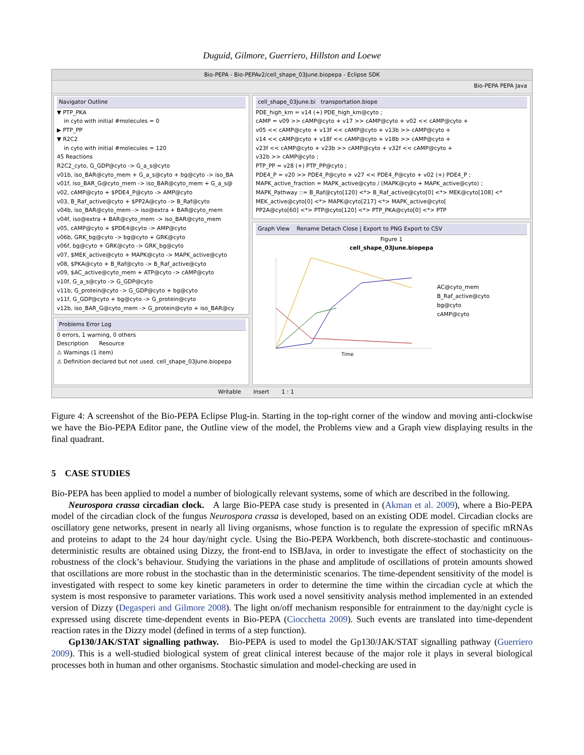Duguid, Gilmore, Guerriero, Hillston and Loewe
Bio-PEPA - Bio-PEPAv2/cell_shape_03June.biopepa - Eclipse SDK
Bio-PEPA PEPA Java
Navigator Outline
▼ PTP_PKA
in cyto with initial #molecules = 0
▶ PTP_PP
▼ R2C2
in cyto with initial #molecules = 120
45 Reactions
R2C2_cyto, G_GDP@cyto -> G_a_s@cyto
v01b, iso_BAR@cyto_mem + G_a_s@cyto + bg@cyto -> iso_BA
v01f, iso_BAR_G@cyto_mem -> iso_BAR@cyto_mem + G_a_s@
v02, cAMP@cyto + $PDE4_P@cyto -> AMP@cyto
v03, B_Raf_active@cyto + $PP2A@cyto -> B_Raf@cyto
v04b, iso_BAR@cyto_mem -> iso@extra + BAR@cyto_mem
v04f, iso@extra + BAR@cyto_mem -> iso_BAR@cyto_mem
v05, cAMP@cyto + $PDE4@cyto -> AMP@cyto
v06b, GRK_bg@cyto -> bg@cyto + GRK@cyto
v06f, bg@cyto + GRK@cyto -> GRK_bg@cyto
v07, $MEK_active@cyto + MAPK@cyto -> MAPK_active@cyto
v08, $PKA@cyto + B_Raf@cyto -> B_Raf_active@cyto
v09, $AC_active@cyto_mem + ATP@cyto -> cAMP@cyto
v10f, G_a_s@cyto -> G_GDP@cyto
v11b, G_protein@cyto -> G_GDP@cyto + bg@cyto
v11f, G_GDP@cyto + bg@cyto -> G_protein@cyto
v12b, iso_BAR_G@cyto_mem -> G_protein@cyto + iso_BAR@cy
Problems Error Log
0 errors, 1 warning, 0 others
Description Resource
⚠ Warnings (1 item)
⚠ Definition declared but not used. cell_shape_03June.biopepa
cell_shape_03June.bi transportation.biope
PDE_high_km = v14 (+) PDE_high_km@cyto ;
cAMP = v09 >> cAMP@cyto + v17 >> cAMP@cyto + v02 << cAMP@cyto +
v05 << cAMP@cyto + v13f << cAMP@cyto + v13b >> cAMP@cyto +
v14 << cAMP@cyto + v18f << cAMP@cyto + v18b >> cAMP@cyto +
v23f << cAMP@cyto + v23b >> cAMP@cyto + v32f << cAMP@cyto +
v32b >> cAMP@cyto ;
PTP_PP = v28 (+) PTP_PP@cyto ;
PDE4_P = v20 >> PDE4_P@cyto + v27 << PDE4_P@cyto + v02 (+) PDE4_P ;
MAPK_active_fraction = MAPK_active@cyto / (MAPK@cyto + MAPK_active@cyto) ;
MAPK_Pathway ::= B_Raf@cyto[120] <*> B_Raf_active@cyto[0] <*> MEK@cyto[108] <*
MEK_active@cyto[0] <*> MAPK@cyto[217] <*> MAPK_active@cyto[
PP2A@cyto[60] <*> PTP@cyto[120] <*> PTP_PKA@cyto[0] <*> PTP
Graph View Rename Detach Close | Export to PNG Export to CSV
Figure 1
cell_shape_03June.biopepa
Time
AC@cyto_mem
B_Raf_active@cyto
bg@cyto
cAMP@cyto
Writable Insert 1 : 1
Figure 4: A screenshot of the Bio-PEPA Eclipse Plug-in. Starting in the top-right corner of the window and moving anti-clockwise we have the Bio-PEPA Editor pane, the Outline view of the model, the Problems view and a Graph view displaying results in the final quadrant.
5 CASE STUDIES
Bio-PEPA has been applied to model a number of biologically relevant systems, some of which are described in the following.
Neurospora crassa circadian clock. A large Bio-PEPA case study is presented in (Akman et al. 2009), where a Bio-PEPA model of the circadian clock of the fungus Neurospora crassa is developed, based on an existing ODE model. Circadian clocks are oscillatory gene networks, present in nearly all living organisms, whose function is to regulate the expression of specific mRNAs and proteins to adapt to the 24 hour day/night cycle. Using the Bio-PEPA Workbench, both discrete-stochastic and continuous-deterministic results are obtained using Dizzy, the front-end to ISBJava, in order to investigate the effect of stochasticity on the robustness of the clock’s behaviour. Studying the variations in the phase and amplitude of oscillations of protein amounts showed that oscillations are more robust in the stochastic than in the deterministic scenarios. The time-dependent sensitivity of the model is investigated with respect to some key kinetic parameters in order to determine the time within the circadian cycle at which the system is most responsive to parameter variations. This work used a novel sensitivity analysis method implemented in an extended version of Dizzy (Degasperi and Gilmore 2008). The light on/off mechanism responsible for entrainment to the day/night cycle is expressed using discrete time-dependent events in Bio-PEPA (Ciocchetta 2009). Such events are translated into time-dependent reaction rates in the Dizzy model (defined in terms of a step function).
Gp130/JAK/STAT signalling pathway. Bio-PEPA is used to model the Gp130/JAK/STAT signalling pathway (Guerriero 2009). This is a well-studied biological system of great clinical interest because of the major role it plays in several biological processes both in human and other organisms. Stochastic simulation and model-checking are used in